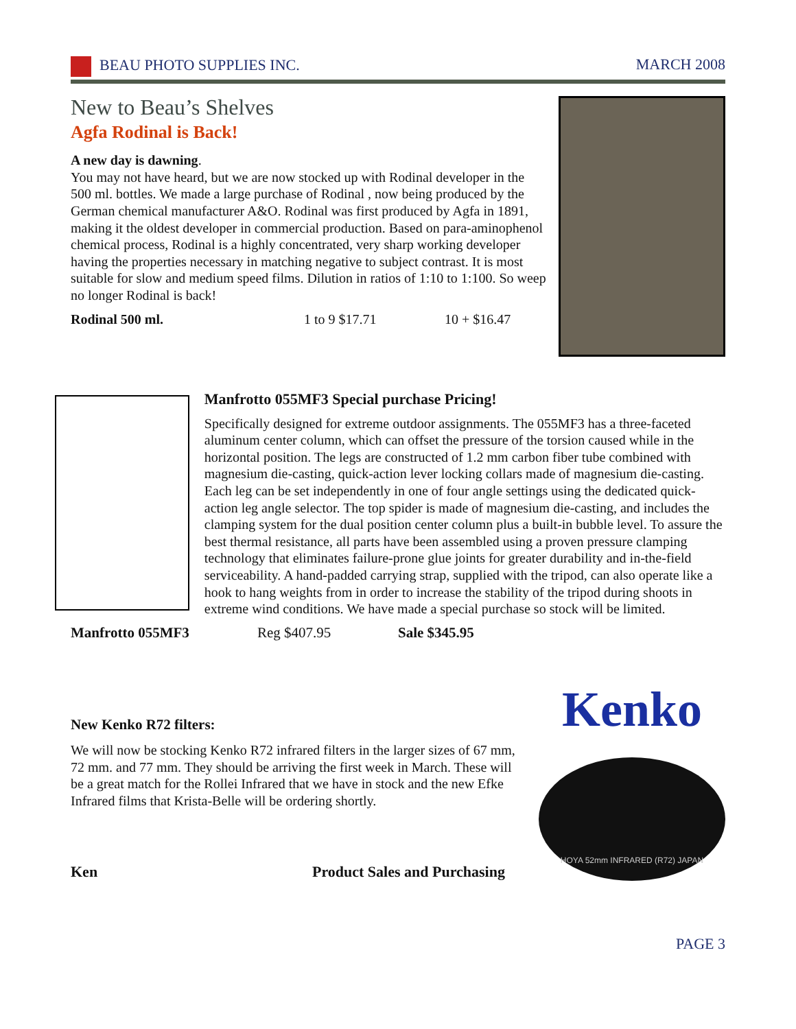BEAU PHOTO SUPPLIES INC. MARCH 2008
New to Beau’s Shelves
Agfa Rodinal is Back!
A new day is dawning.
You may not have heard, but we are now stocked up with Rodinal developer in the 500 ml. bottles. We made a large purchase of Rodinal , now being produced by the German chemical manufacturer A&O. Rodinal was first produced by Agfa in 1891, making it the oldest developer in commercial production. Based on para-aminophenol chemical process, Rodinal is a highly concentrated, very sharp working developer having the properties necessary in matching negative to subject contrast. It is most suitable for slow and medium speed films. Dilution in ratios of 1:10 to 1:100. So weep no longer Rodinal is back!
Rodinal 500 ml. 1 to 9 $17.71 10 + $16.47
Manfrotto 055MF3 Special purchase Pricing!
Specifically designed for extreme outdoor assignments. The 055MF3 has a three-faceted aluminum center column, which can offset the pressure of the torsion caused while in the horizontal position. The legs are constructed of 1.2 mm carbon fiber tube combined with magnesium die-casting, quick-action lever locking collars made of magnesium die-casting. Each leg can be set independently in one of four angle settings using the dedicated quick-action leg angle selector. The top spider is made of magnesium die-casting, and includes the clamping system for the dual position center column plus a built-in bubble level. To assure the best thermal resistance, all parts have been assembled using a proven pressure clamping technology that eliminates failure-prone glue joints for greater durability and in-the-field serviceability. A hand-padded carrying strap, supplied with the tripod, can also operate like a hook to hang weights from in order to increase the stability of the tripod during shoots in extreme wind conditions. We have made a special purchase so stock will be limited.
Manfrotto 055MF3 Reg $407.95 Sale $345.95
New Kenko R72 filters:
We will now be stocking Kenko R72 infrared filters in the larger sizes of 67 mm, 72 mm. and 77 mm. They should be arriving the first week in March. These will be a great match for the Rollei Infrared that we have in stock and the new Efke Infrared films that Krista-Belle will be ordering shortly.
Ken Product Sales and Purchasing
Kenko
HOYA 52mm INFRARED (R72) JAPAN
PAGE 3